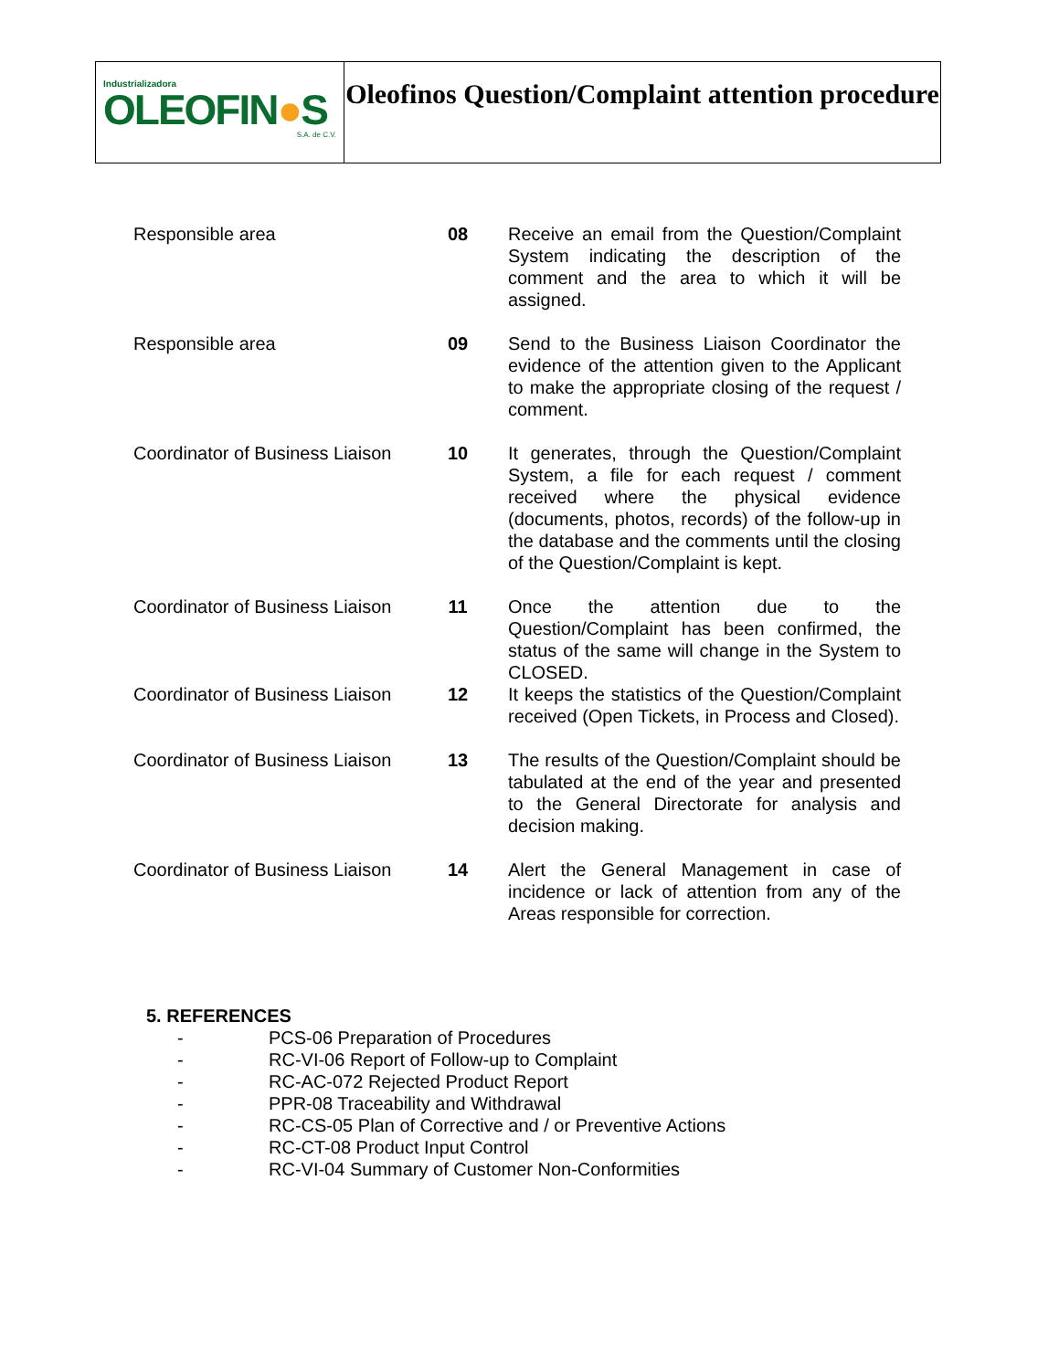Industrializadora
OLEOFIN●S
S.A. de C.V.
Oleofinos Question/Complaint attention procedure
| Responsible area | 08 | Receive an email from the Question/Complaint System indicating the description of the comment and the area to which it will be assigned. |
| Responsible area | 09 | Send to the Business Liaison Coordinator the evidence of the attention given to the Applicant to make the appropriate closing of the request / comment. |
| Coordinator of Business Liaison | 10 | It generates, through the Question/Complaint System, a file for each request / comment received where the physical evidence (documents, photos, records) of the follow-up in the database and the comments until the closing of the Question/Complaint is kept. |
| Coordinator of Business Liaison | 11 | Once the attention due to the Question/Complaint has been confirmed, the status of the same will change in the System to CLOSED. |
| Coordinator of Business Liaison | 12 | It keeps the statistics of the Question/Complaint received (Open Tickets, in Process and Closed). |
| Coordinator of Business Liaison | 13 | The results of the Question/Complaint should be tabulated at the end of the year and presented to the General Directorate for analysis and decision making. |
| Coordinator of Business Liaison | 14 | Alert the General Management in case of incidence or lack of attention from any of the Areas responsible for correction. |
5. REFERENCES
- PCS-06 Preparation of Procedures
- RC-VI-06 Report of Follow-up to Complaint
- RC-AC-072 Rejected Product Report
- PPR-08 Traceability and Withdrawal
- RC-CS-05 Plan of Corrective and / or Preventive Actions
- RC-CT-08 Product Input Control
- RC-VI-04 Summary of Customer Non-Conformities